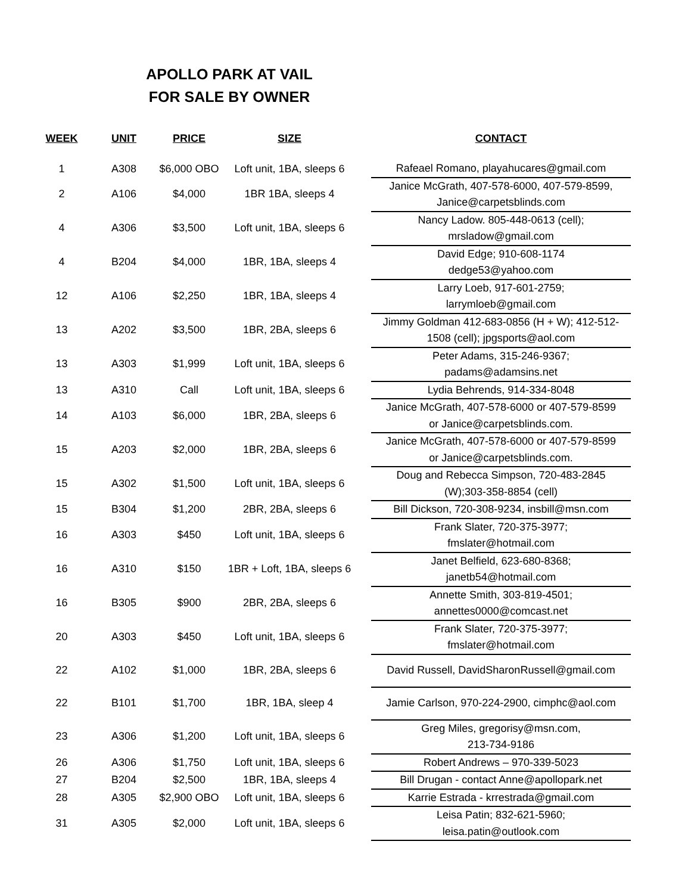APOLLO PARK AT VAIL
FOR SALE BY OWNER
| WEEK | UNIT | PRICE | SIZE | | CONTACT |
| --- | --- | --- | --- | --- | --- |
| 1 | A308 | $6,000 OBO | Loft unit, 1BA, sleeps 6 | | Rafeael Romano, playahucares@gmail.com |
| 2 | A106 | $4,000 | 1BR 1BA, sleeps 4 | | Janice McGrath, 407-578-6000, 407-579-8599, Janice@carpetsblinds.com |
| 4 | A306 | $3,500 | Loft unit, 1BA, sleeps 6 | | Nancy Ladow. 805-448-0613 (cell); mrsladow@gmail.com |
| 4 | B204 | $4,000 | 1BR, 1BA, sleeps 4 | | David Edge; 910-608-1174 dedge53@yahoo.com |
| 12 | A106 | $2,250 | 1BR, 1BA, sleeps 4 | | Larry Loeb, 917-601-2759; larrymloeb@gmail.com |
| 13 | A202 | $3,500 | 1BR, 2BA, sleeps 6 | | Jimmy Goldman 412-683-0856 (H + W); 412-512- 1508 (cell); jpgsports@aol.com |
| 13 | A303 | $1,999 | Loft unit, 1BA, sleeps 6 | | Peter Adams, 315-246-9367; padams@adamsins.net |
| 13 | A310 | Call | Loft unit, 1BA, sleeps 6 | | Lydia Behrends, 914-334-8048 |
| 14 | A103 | $6,000 | 1BR, 2BA, sleeps 6 | | Janice McGrath, 407-578-6000 or 407-579-8599 or Janice@carpetsblinds.com. |
| 15 | A203 | $2,000 | 1BR, 2BA, sleeps 6 | | Janice McGrath, 407-578-6000 or 407-579-8599 or Janice@carpetsblinds.com. |
| 15 | A302 | $1,500 | Loft unit, 1BA, sleeps 6 | | Doug and Rebecca Simpson, 720-483-2845 (W);303-358-8854 (cell) |
| 15 | B304 | $1,200 | 2BR, 2BA, sleeps 6 | | Bill Dickson, 720-308-9234, insbill@msn.com |
| 16 | A303 | $450 | Loft unit, 1BA, sleeps 6 | | Frank Slater, 720-375-3977; fmslater@hotmail.com |
| 16 | A310 | $150 | 1BR + Loft, 1BA, sleeps 6 | | Janet Belfield, 623-680-8368; janetb54@hotmail.com |
| 16 | B305 | $900 | 2BR, 2BA, sleeps 6 | | Annette Smith, 303-819-4501; annettes0000@comcast.net |
| 20 | A303 | $450 | Loft unit, 1BA, sleeps 6 | | Frank Slater, 720-375-3977; fmslater@hotmail.com |
| 22 | A102 | $1,000 | 1BR, 2BA, sleeps 6 | | David Russell, DavidSharonRussell@gmail.com |
| 22 | B101 | $1,700 | 1BR, 1BA, sleep 4 | | Jamie Carlson, 970-224-2900, cimphc@aol.com |
| 23 | A306 | $1,200 | Loft unit, 1BA, sleeps 6 | | Greg Miles, gregorisy@msn.com, 213-734-9186 |
| 26 | A306 | $1,750 | Loft unit, 1BA, sleeps 6 | | Robert Andrews – 970-339-5023 |
| 27 | B204 | $2,500 | 1BR, 1BA, sleeps 4 | | Bill Drugan - contact Anne@apollopark.net |
| 28 | A305 | $2,900 OBO | Loft unit, 1BA, sleeps 6 | | Karrie Estrada - krrestrada@gmail.com |
| 31 | A305 | $2,000 | Loft unit, 1BA, sleeps 6 | | Leisa Patin; 832-621-5960; leisa.patin@outlook.com |